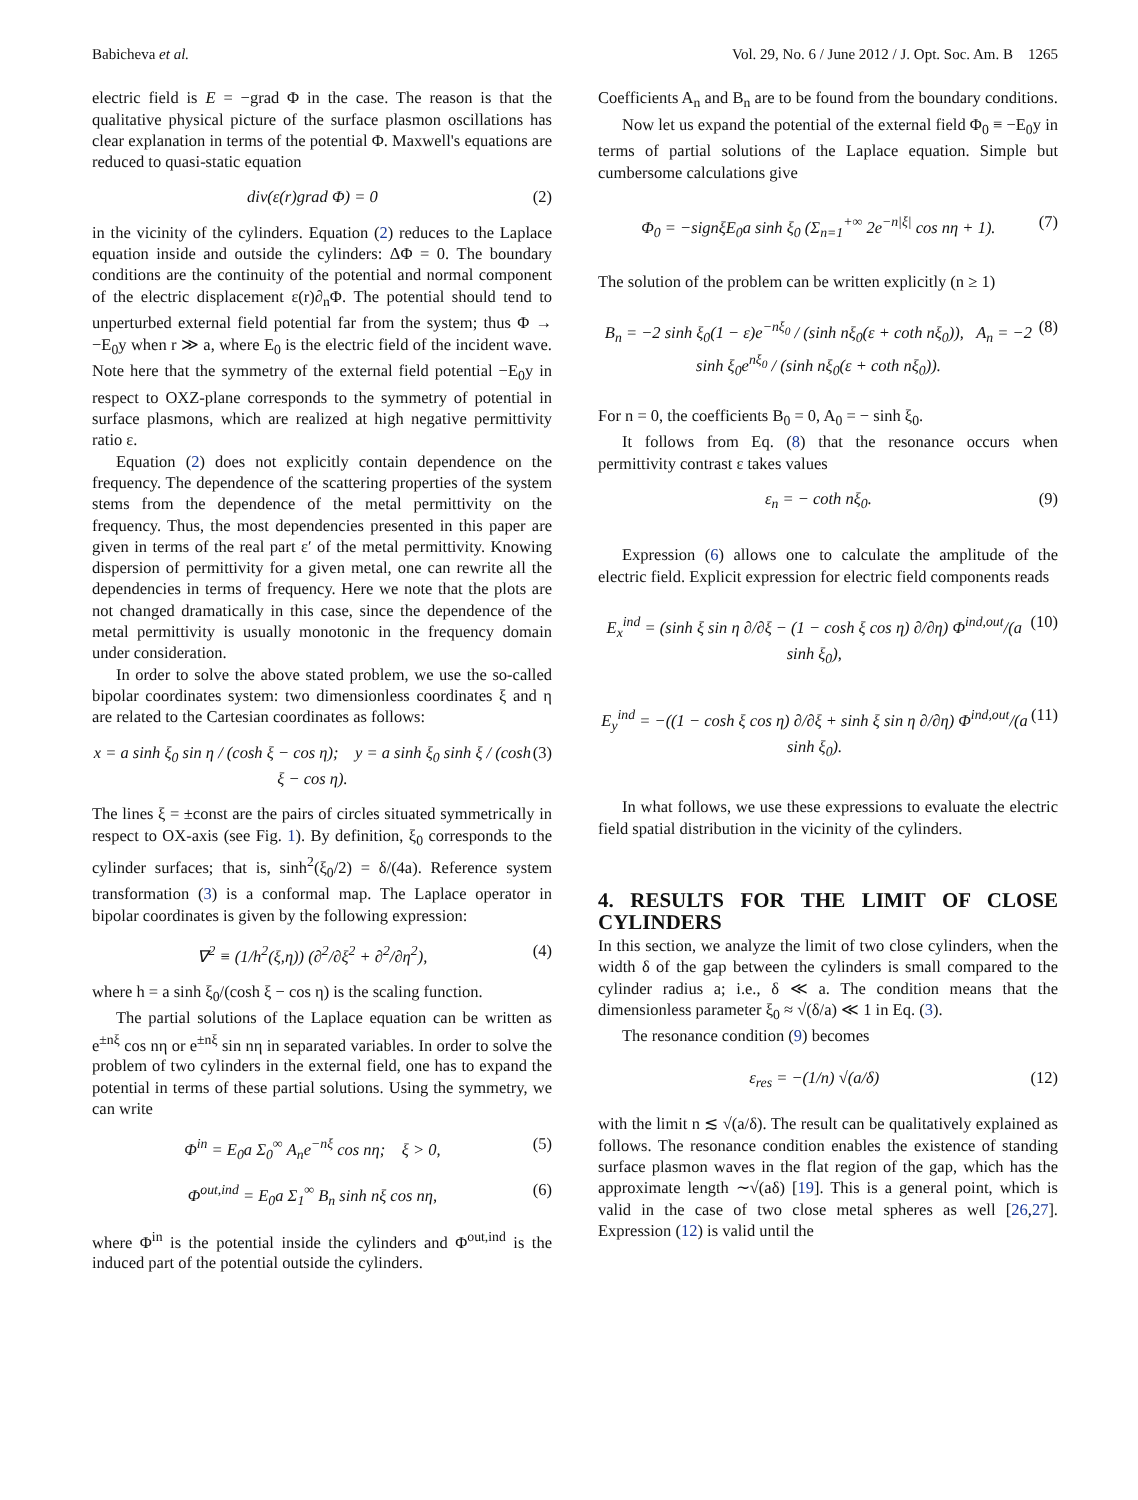Babicheva et al. Vol. 29, No. 6 / June 2012 / J. Opt. Soc. Am. B 1265
electric field is E = −grad Φ in the case. The reason is that the qualitative physical picture of the surface plasmon oscillations has clear explanation in terms of the potential Φ. Maxwell's equations are reduced to quasi-static equation
div(ε(r)grad Φ) = 0 (2)
in the vicinity of the cylinders. Equation (2) reduces to the Laplace equation inside and outside the cylinders: ΔΦ = 0. The boundary conditions are the continuity of the potential and normal component of the electric displacement ε(r)∂<sub>n</sub>Φ. The potential should tend to unperturbed external field potential far from the system; thus Φ → −E<sub>0</sub>y when r ≫ a, where E<sub>0</sub> is the electric field of the incident wave. Note here that the symmetry of the external field potential −E<sub>0</sub>y in respect to OXZ-plane corresponds to the symmetry of potential in surface plasmons, which are realized at high negative permittivity ratio ε.
Equation (2) does not explicitly contain dependence on the frequency. The dependence of the scattering properties of the system stems from the dependence of the metal permittivity on the frequency. Thus, the most dependencies presented in this paper are given in terms of the real part ε′ of the metal permittivity. Knowing dispersion of permittivity for a given metal, one can rewrite all the dependencies in terms of frequency. Here we note that the plots are not changed dramatically in this case, since the dependence of the metal permittivity is usually monotonic in the frequency domain under consideration.
In order to solve the above stated problem, we use the so-called bipolar coordinates system: two dimensionless coordinates ξ and η are related to the Cartesian coordinates as follows:
x = a sinh ξ<sub>0</sub> sin η / (cosh ξ − cos η); y = a sinh ξ<sub>0</sub> sinh ξ / (cosh ξ − cos η). (3)
The lines ξ = ±const are the pairs of circles situated symmetrically in respect to OX-axis (see Fig. 1). By definition, ξ<sub>0</sub> corresponds to the cylinder surfaces; that is, sinh<sup>2</sup>(ξ<sub>0</sub>/2) = δ/(4a). Reference system transformation (3) is a conformal map. The Laplace operator in bipolar coordinates is given by the following expression:
∇<sup>2</sup> ≡ (1/h<sup>2</sup>(ξ,η)) (∂<sup>2</sup>/∂ξ<sup>2</sup> + ∂<sup>2</sup>/∂η<sup>2</sup>), (4)
where h = a sinh ξ<sub>0</sub>/(cosh ξ − cos η) is the scaling function.
The partial solutions of the Laplace equation can be written as e<sup>±nξ</sup> cos nη or e<sup>±nξ</sup> sin nη in separated variables. In order to solve the problem of two cylinders in the external field, one has to expand the potential in terms of these partial solutions. Using the symmetry, we can write
Φ<sup>in</sup> = E<sub>0</sub>a Σ<sub>0</sub><sup>∞</sup> A<sub>n</sub>e<sup>−nξ</sup> cos nη; ξ > 0, (5)
Φ<sup>out,ind</sup> = E<sub>0</sub>a Σ<sub>1</sub><sup>∞</sup> B<sub>n</sub> sinh nξ cos nη, (6)
where Φ<sup>in</sup> is the potential inside the cylinders and Φ<sup>out,ind</sup> is the induced part of the potential outside the cylinders.
Coefficients A<sub>n</sub> and B<sub>n</sub> are to be found from the boundary conditions.
Now let us expand the potential of the external field Φ<sub>0</sub> ≡ −E<sub>0</sub>y in terms of partial solutions of the Laplace equation. Simple but cumbersome calculations give
Φ<sub>0</sub> = −signξE<sub>0</sub>a sinh ξ<sub>0</sub> (Σ<sub>n=1</sub><sup>+∞</sup> 2e<sup>−n|ξ|</sup> cos nη + 1). (7)
The solution of the problem can be written explicitly (n ≥ 1)
B<sub>n</sub> = −2 sinh ξ<sub>0</sub>(1 − ε)e<sup>−nξ<sub>0</sub></sup> / (sinh nξ<sub>0</sub>(ε + coth nξ<sub>0</sub>)), A<sub>n</sub> = −2 sinh ξ<sub>0</sub>e<sup>nξ<sub>0</sub></sup> / (sinh nξ<sub>0</sub>(ε + coth nξ<sub>0</sub>)). (8)
For n = 0, the coefficients B<sub>0</sub> = 0, A<sub>0</sub> = − sinh ξ<sub>0</sub>.
It follows from Eq. (8) that the resonance occurs when permittivity contrast ε takes values
ε<sub>n</sub> = − coth nξ<sub>0</sub>. (9)
Expression (6) allows one to calculate the amplitude of the electric field. Explicit expression for electric field components reads
E<sub>x</sub><sup>ind</sup> = (sinh ξ sin η ∂/∂ξ − (1 − cosh ξ cos η) ∂/∂η) Φ<sup>ind,out</sup>/(a sinh ξ<sub>0</sub>), (10)
E<sub>y</sub><sup>ind</sup> = −((1 − cosh ξ cos η) ∂/∂ξ + sinh ξ sin η ∂/∂η) Φ<sup>ind,out</sup>/(a sinh ξ<sub>0</sub>). (11)
In what follows, we use these expressions to evaluate the electric field spatial distribution in the vicinity of the cylinders.
4. RESULTS FOR THE LIMIT OF CLOSE CYLINDERS
In this section, we analyze the limit of two close cylinders, when the width δ of the gap between the cylinders is small compared to the cylinder radius a; i.e., δ ≪ a. The condition means that the dimensionless parameter ξ<sub>0</sub> ≈ √(δ/a) ≪ 1 in Eq. (3).
The resonance condition (9) becomes
ε<sub>res</sub> = −(1/n) √(a/δ) (12)
with the limit n ≲ √(a/δ). The result can be qualitatively explained as follows. The resonance condition enables the existence of standing surface plasmon waves in the flat region of the gap, which has the approximate length ∼√(aδ) [19]. This is a general point, which is valid in the case of two close metal spheres as well [26,27]. Expression (12) is valid until the